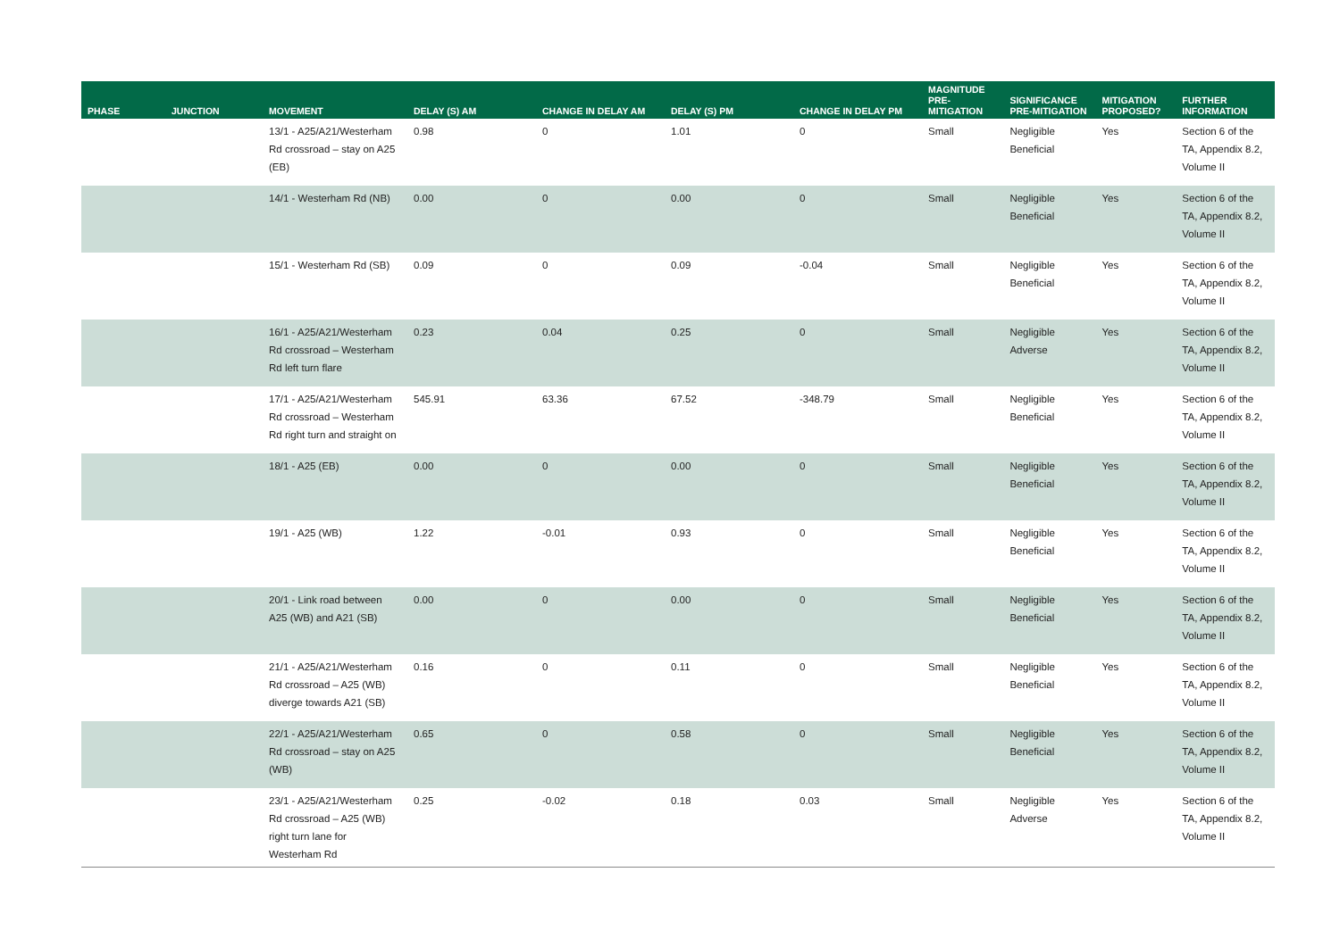| PHASE | JUNCTION | MOVEMENT | DELAY (S) AM | CHANGE IN DELAY AM | DELAY (S) PM | CHANGE IN DELAY PM | MAGNITUDE PRE-MITIGATION | SIGNIFICANCE PRE-MITIGATION | MITIGATION PROPOSED? | FURTHER INFORMATION |
| --- | --- | --- | --- | --- | --- | --- | --- | --- | --- | --- |
| | | 13/1 - A25/A21/Westerham Rd crossroad – stay on A25 (EB) | 0.98 | 0 | 1.01 | 0 | Small | Negligible Beneficial | Yes | Section 6 of the TA, Appendix 8.2, Volume II |
| | | 14/1 - Westerham Rd (NB) | 0.00 | 0 | 0.00 | 0 | Small | Negligible Beneficial | Yes | Section 6 of the TA, Appendix 8.2, Volume II |
| | | 15/1 - Westerham Rd (SB) | 0.09 | 0 | 0.09 | -0.04 | Small | Negligible Beneficial | Yes | Section 6 of the TA, Appendix 8.2, Volume II |
| | | 16/1 - A25/A21/Westerham Rd crossroad – Westerham Rd left turn flare | 0.23 | 0.04 | 0.25 | 0 | Small | Negligible Adverse | Yes | Section 6 of the TA, Appendix 8.2, Volume II |
| | | 17/1 - A25/A21/Westerham Rd crossroad – Westerham Rd right turn and straight on | 545.91 | 63.36 | 67.52 | -348.79 | Small | Negligible Beneficial | Yes | Section 6 of the TA, Appendix 8.2, Volume II |
| | | 18/1 - A25 (EB) | 0.00 | 0 | 0.00 | 0 | Small | Negligible Beneficial | Yes | Section 6 of the TA, Appendix 8.2, Volume II |
| | | 19/1 - A25 (WB) | 1.22 | -0.01 | 0.93 | 0 | Small | Negligible Beneficial | Yes | Section 6 of the TA, Appendix 8.2, Volume II |
| | | 20/1 - Link road between A25 (WB) and A21 (SB) | 0.00 | 0 | 0.00 | 0 | Small | Negligible Beneficial | Yes | Section 6 of the TA, Appendix 8.2, Volume II |
| | | 21/1 - A25/A21/Westerham Rd crossroad – A25 (WB) diverge towards A21 (SB) | 0.16 | 0 | 0.11 | 0 | Small | Negligible Beneficial | Yes | Section 6 of the TA, Appendix 8.2, Volume II |
| | | 22/1 - A25/A21/Westerham Rd crossroad – stay on A25 (WB) | 0.65 | 0 | 0.58 | 0 | Small | Negligible Beneficial | Yes | Section 6 of the TA, Appendix 8.2, Volume II |
| | | 23/1 - A25/A21/Westerham Rd crossroad – A25 (WB) right turn lane for Westerham Rd | 0.25 | -0.02 | 0.18 | 0.03 | Small | Negligible Adverse | Yes | Section 6 of the TA, Appendix 8.2, Volume II |